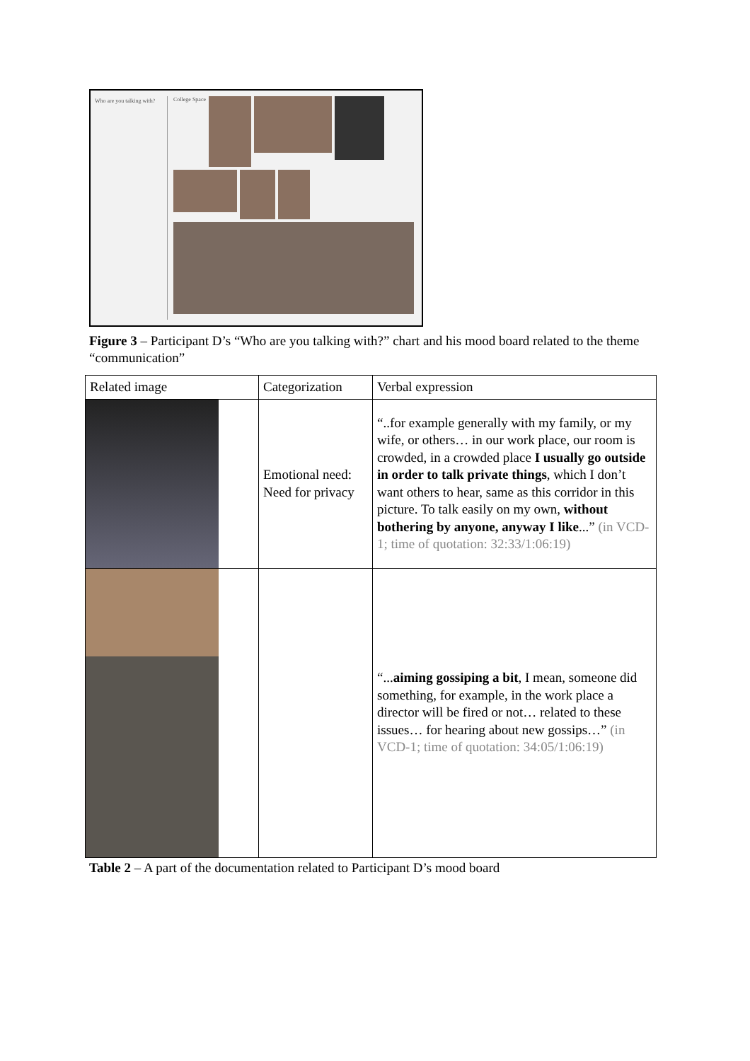Who are you talking with?
College Space
Figure 3 – Participant D’s “Who are you talking with?” chart and his mood board related to the theme “communication”
| Related image | Categorization | Verbal expression |
| --- | --- | --- |
| | Emotional need: Need for privacy | “..for example generally with my family, or my wife, or others… in our work place, our room is crowded, in a crowded place I usually go outside in order to talk private things , which I don’t want others to hear, same as this corridor in this picture. To talk easily on my own, without bothering by anyone, anyway I like ...” (in VCD-1; time of quotation: 32:33/1:06:19) |
| | | “... aiming gossiping a bit , I mean, someone did something, for example, in the work place a director will be fired or not… related to these issues… for hearing about new gossips…” (in VCD-1; time of quotation: 34:05/1:06:19) |
Table 2 – A part of the documentation related to Participant D’s mood board